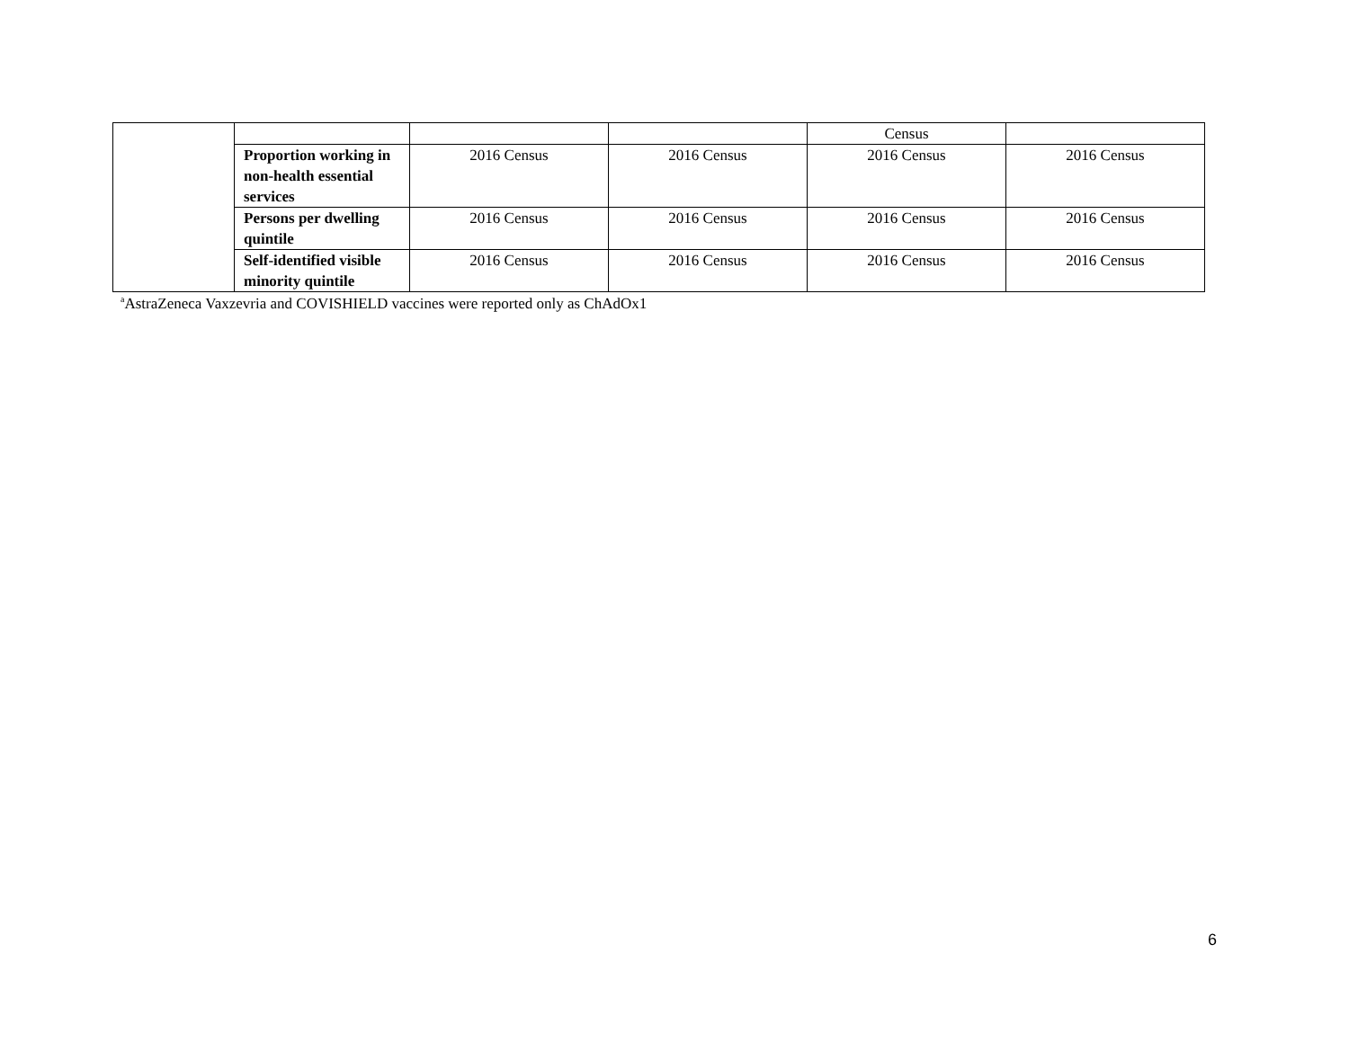| | | | | Census | |
| | Proportion working in non-health essential services | 2016 Census | 2016 Census | 2016 Census | 2016 Census |
| | Persons per dwelling quintile | 2016 Census | 2016 Census | 2016 Census | 2016 Census |
| | Self-identified visible minority quintile | 2016 Census | 2016 Census | 2016 Census | 2016 Census |
<sup>a</sup> AstraZeneca Vaxzevria and COVISHIELD vaccines were reported only as ChAdOx1
6